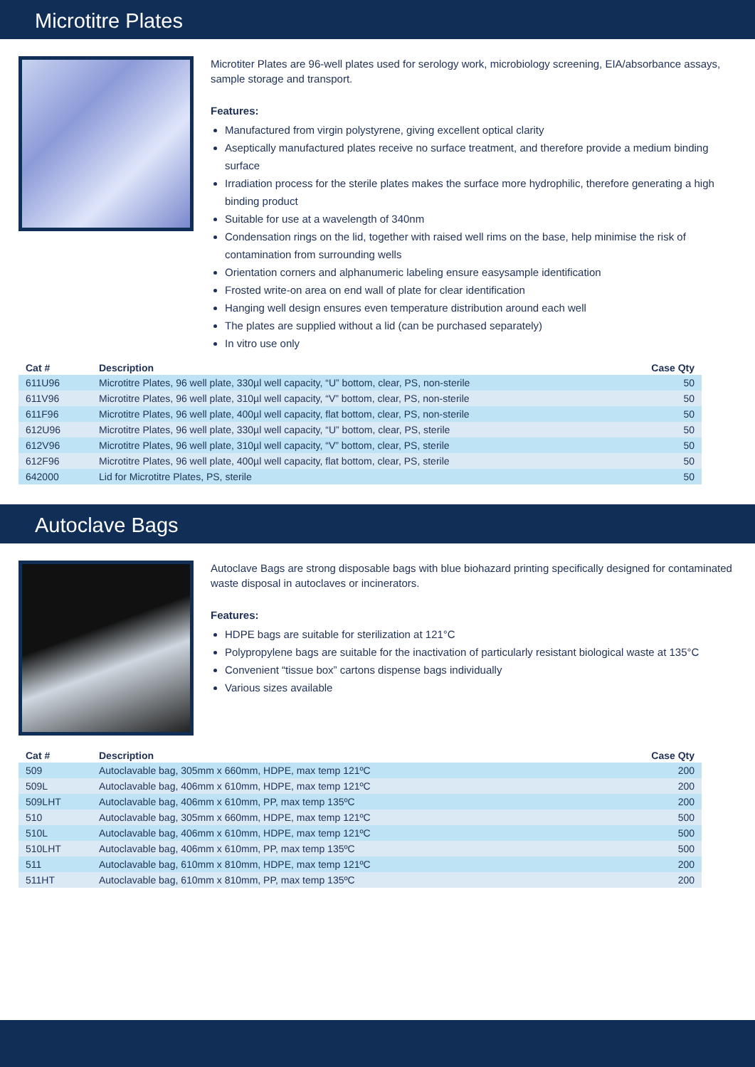Microtitre Plates
Microtiter Plates are 96-well plates used for serology work, microbiology screening, EIA/absorbance assays, sample storage and transport.
Features:
Manufactured from virgin polystyrene, giving excellent optical clarity
Aseptically manufactured plates receive no surface treatment, and therefore provide a medium binding surface
Irradiation process for the sterile plates makes the surface more hydrophilic, therefore generating a high binding product
Suitable for use at a wavelength of 340nm
Condensation rings on the lid, together with raised well rims on the base, help minimise the risk of contamination from surrounding wells
Orientation corners and alphanumeric labeling ensure easysample identification
Frosted write-on area on end wall of plate for clear identification
Hanging well design ensures even temperature distribution around each well
The plates are supplied without a lid (can be purchased separately)
In vitro use only
| Cat # | Description | Case Qty |
| --- | --- | --- |
| 611U96 | Microtitre Plates, 96 well plate, 330µl well capacity, “U” bottom, clear, PS, non-sterile | 50 |
| 611V96 | Microtitre Plates, 96 well plate, 310µl well capacity, “V” bottom, clear, PS, non-sterile | 50 |
| 611F96 | Microtitre Plates, 96 well plate, 400µl well capacity, flat bottom, clear, PS, non-sterile | 50 |
| 612U96 | Microtitre Plates, 96 well plate, 330µl well capacity, “U” bottom, clear, PS, sterile | 50 |
| 612V96 | Microtitre Plates, 96 well plate, 310µl well capacity, “V” bottom, clear, PS, sterile | 50 |
| 612F96 | Microtitre Plates, 96 well plate, 400µl well capacity, flat bottom, clear, PS, sterile | 50 |
| 642000 | Lid for Microtitre Plates, PS, sterile | 50 |
Autoclave Bags
Autoclave Bags are strong disposable bags with blue biohazard printing specifically designed for contaminated waste disposal in autoclaves or incinerators.
Features:
HDPE bags are suitable for sterilization at 121°C
Polypropylene bags are suitable for the inactivation of particularly resistant biological waste at 135°C
Convenient “tissue box” cartons dispense bags individually
Various sizes available
| Cat # | Description | Case Qty |
| --- | --- | --- |
| 509 | Autoclavable bag, 305mm x 660mm, HDPE, max temp 121ºC | 200 |
| 509L | Autoclavable bag, 406mm x 610mm, HDPE, max temp 121ºC | 200 |
| 509LHT | Autoclavable bag, 406mm x 610mm, PP, max temp 135ºC | 200 |
| 510 | Autoclavable bag, 305mm x 660mm, HDPE, max temp 121ºC | 500 |
| 510L | Autoclavable bag, 406mm x 610mm, HDPE, max temp 121ºC | 500 |
| 510LHT | Autoclavable bag, 406mm x 610mm, PP, max temp 135ºC | 500 |
| 511 | Autoclavable bag, 610mm x 810mm, HDPE, max temp 121ºC | 200 |
| 511HT | Autoclavable bag, 610mm x 810mm, PP, max temp 135ºC | 200 |